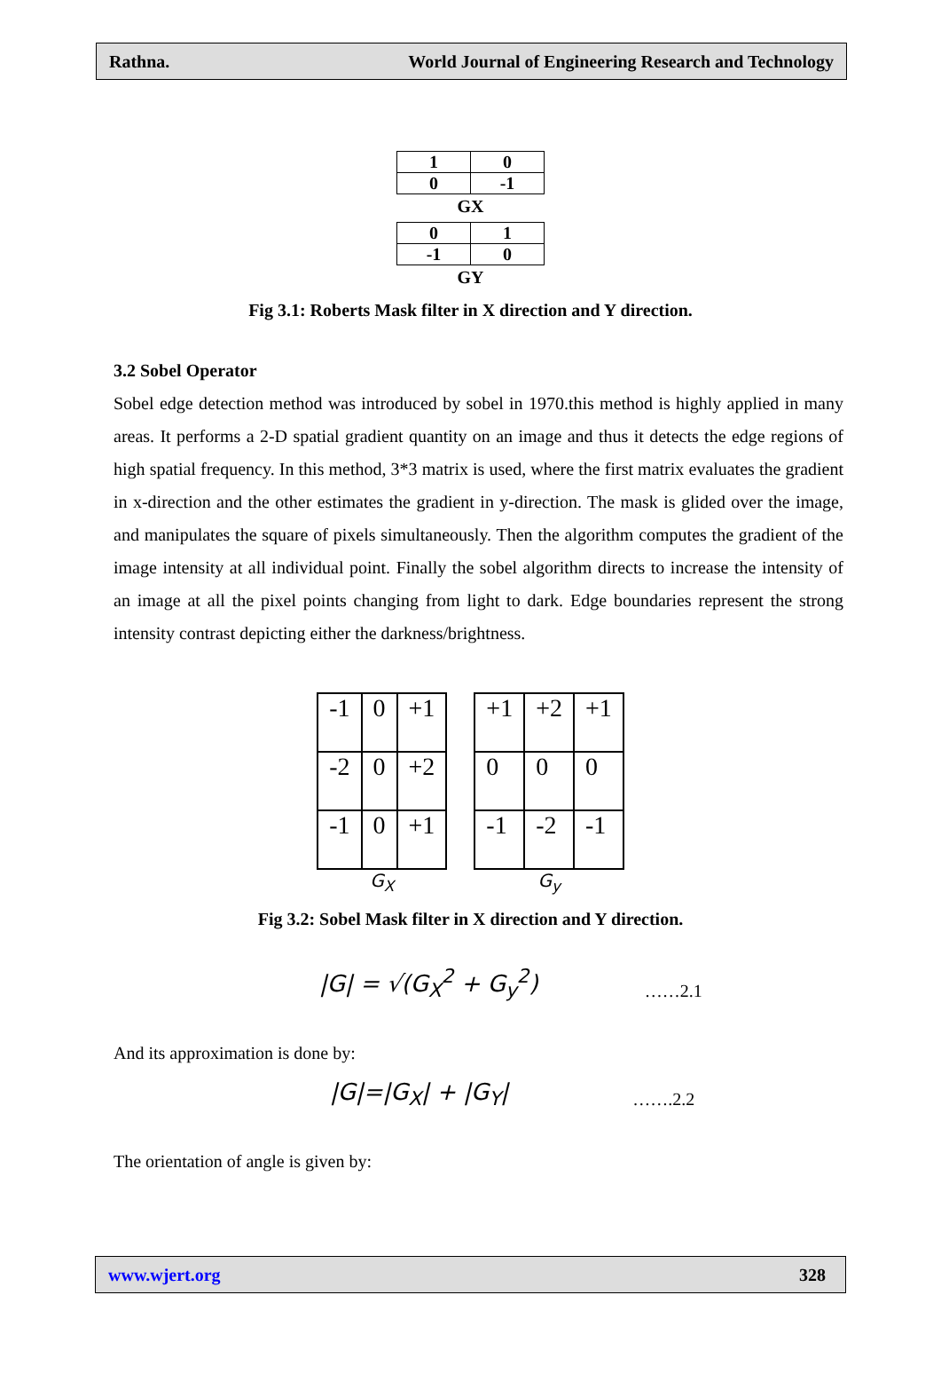Rathna. World Journal of Engineering Research and Technology
| 1 | 0 |
| 0 | -1 |
GX
| 0 | 1 |
| -1 | 0 |
GY
Fig 3.1: Roberts Mask filter in X direction and Y direction.
3.2 Sobel Operator
Sobel edge detection method was introduced by sobel in 1970.this method is highly applied in many areas. It performs a 2-D spatial gradient quantity on an image and thus it detects the edge regions of high spatial frequency. In this method, 3*3 matrix is used, where the first matrix evaluates the gradient in x-direction and the other estimates the gradient in y-direction. The mask is glided over the image, and manipulates the square of pixels simultaneously. Then the algorithm computes the gradient of the image intensity at all individual point. Finally the sobel algorithm directs to increase the intensity of an image at all the pixel points changing from light to dark. Edge boundaries represent the strong intensity contrast depicting either the darkness/brightness.
| -1 | 0 | +1 |
| -2 | 0 | +2 |
| -1 | 0 | +1 |
G<sub>X</sub>
| +1 | +2 | +1 |
| 0 | 0 | 0 |
| -1 | -2 | -1 |
G<sub>y</sub>
Fig 3.2: Sobel Mask filter in X direction and Y direction.
|G| = √(G<sub>X</sub><sup>2</sup> + G<sub>y</sub><sup>2</sup>) ……2.1
And its approximation is done by:
|G|=|G<sub>X</sub>| + |G<sub>Y</sub>| …….2.2
The orientation of angle is given by:
www.wjert.org 328